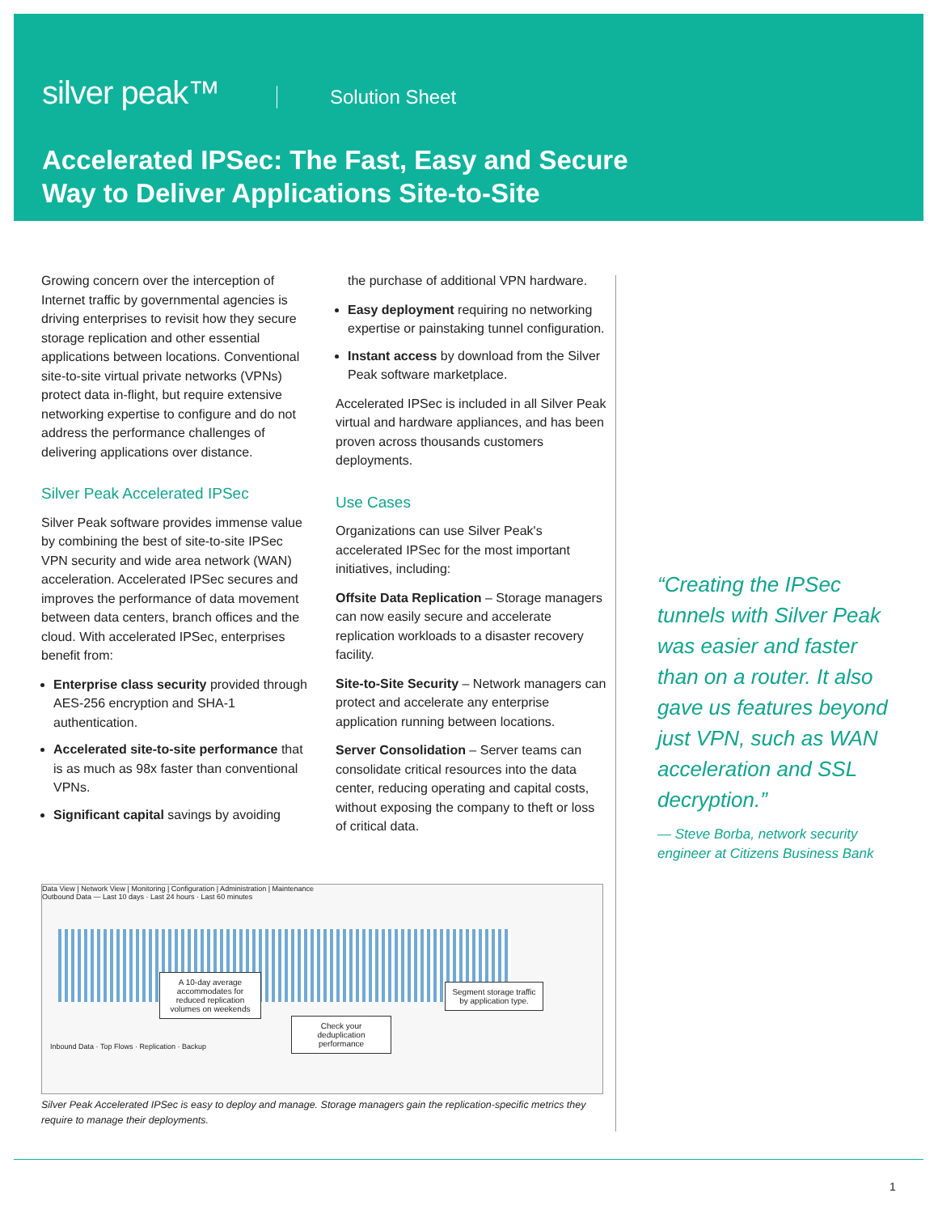silver peak™ Solution Sheet
Accelerated IPSec: The Fast, Easy and Secure
Way to Deliver Applications Site-to-Site
Growing concern over the interception of Internet traffic by governmental agencies is driving enterprises to revisit how they secure storage replication and other essential applications between locations. Conventional site-to-site virtual private networks (VPNs) protect data in-flight, but require extensive networking expertise to configure and do not address the performance challenges of delivering applications over distance.
Silver Peak Accelerated IPSec
Silver Peak software provides immense value by combining the best of site-to-site IPSec VPN security and wide area network (WAN) acceleration. Accelerated IPSec secures and improves the performance of data movement between data centers, branch offices and the cloud. With accelerated IPSec, enterprises benefit from:
Enterprise class security provided through AES-256 encryption and SHA-1 authentication.
Accelerated site-to-site performance that is as much as 98x faster than conventional VPNs.
Significant capital savings by avoiding
the purchase of additional VPN hardware.
Easy deployment requiring no networking expertise or painstaking tunnel configuration.
Instant access by download from the Silver Peak software marketplace.
Accelerated IPSec is included in all Silver Peak virtual and hardware appliances, and has been proven across thousands customers deployments.
Use Cases
Organizations can use Silver Peak's accelerated IPSec for the most important initiatives, including:
Offsite Data Replication – Storage managers can now easily secure and accelerate replication workloads to a disaster recovery facility.
Site-to-Site Security – Network managers can protect and accelerate any enterprise application running between locations.
Server Consolidation – Server teams can consolidate critical resources into the data center, reducing operating and capital costs, without exposing the company to theft or loss of critical data.
“Creating the IPSec tunnels with Silver Peak was easier and faster than on a router. It also gave us features beyond just VPN, such as WAN acceleration and SSL decryption.”
— Steve Borba, network security engineer at Citizens Business Bank
Data View | Network View | Monitoring | Configuration | Administration | Maintenance
Outbound Data — Last 10 days · Last 24 hours · Last 60 minutes
A 10-day average accommodates for reduced replication volumes on weekends
Check your deduplication performance
Segment storage traffic by application type.
Inbound Data · Top Flows · Replication · Backup
Silver Peak Accelerated IPSec is easy to deploy and manage. Storage managers gain the replication-specific metrics they require to manage their deployments.
1